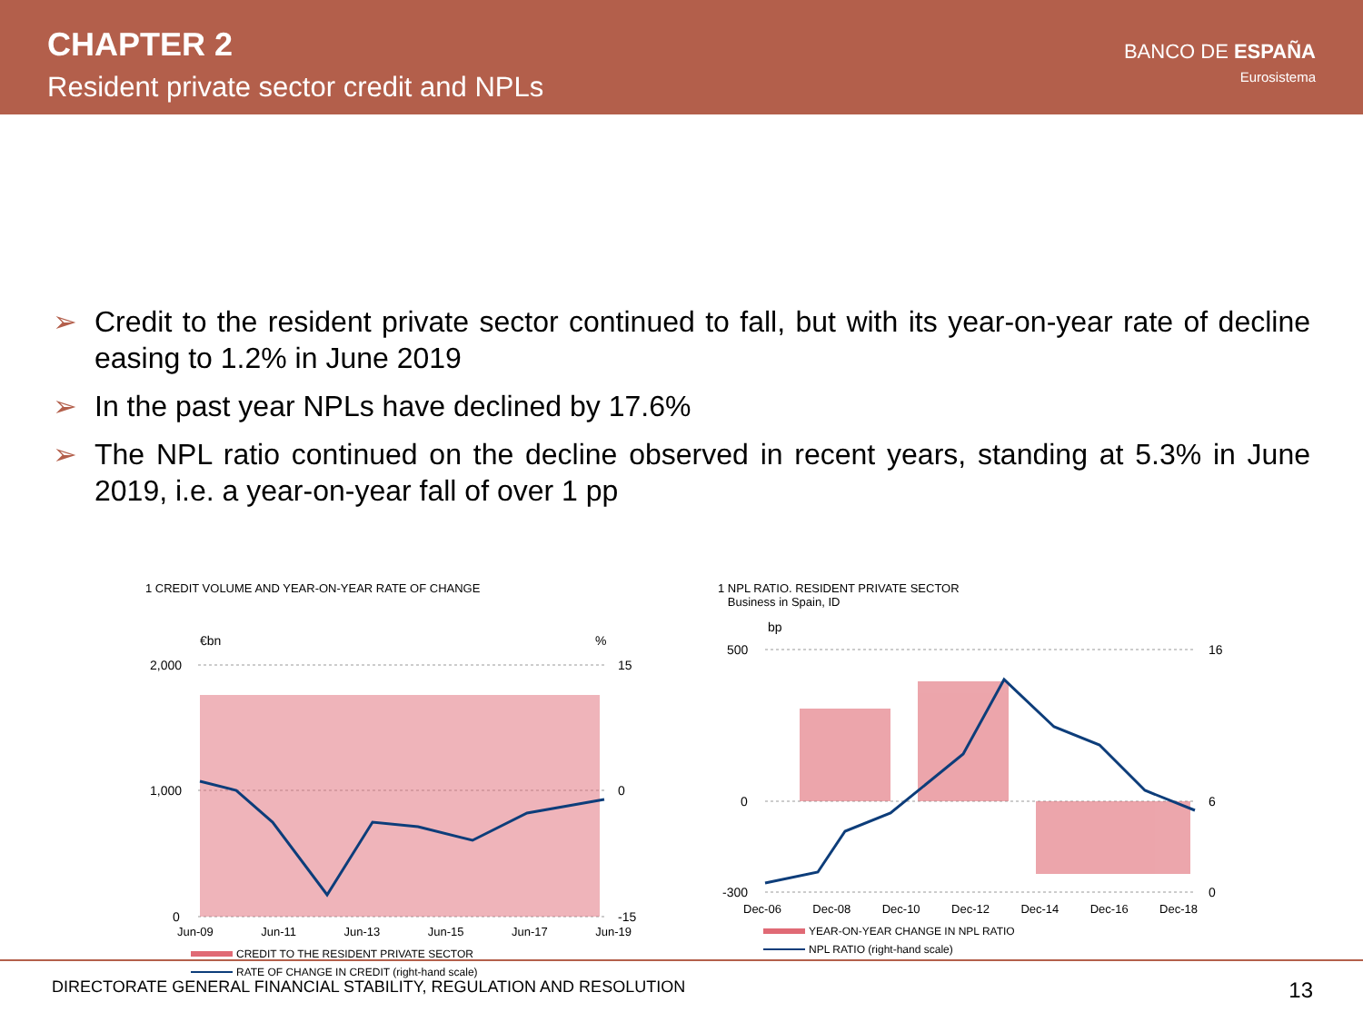CHAPTER 2
Resident private sector credit and NPLs
BANCO DE ESPAÑA
Eurosistema
➢ Credit to the resident private sector continued to fall, but with its year-on-year rate of decline easing to 1.2% in June 2019
➢ In the past year NPLs have declined by 17.6%
➢ The NPL ratio continued on the decline observed in recent years, standing at 5.3% in June 2019, i.e. a year-on-year fall of over 1 pp
1 CREDIT VOLUME AND YEAR-ON-YEAR RATE OF CHANGE
€bn
%
2,000
1,000
0
15
0
-15
Jun-09 Jun-11 Jun-13 Jun-15 Jun-17 Jun-19
CREDIT TO THE RESIDENT PRIVATE SECTOR
RATE OF CHANGE IN CREDIT (right-hand scale)
1 NPL RATIO. RESIDENT PRIVATE SECTOR
Business in Spain, ID
bp
500
0
-300
16
6
0
Dec-06 Dec-08 Dec-10 Dec-12 Dec-14 Dec-16 Dec-18
YEAR-ON-YEAR CHANGE IN NPL RATIO
NPL RATIO (right-hand scale)
DIRECTORATE GENERAL FINANCIAL STABILITY, REGULATION AND RESOLUTION 13